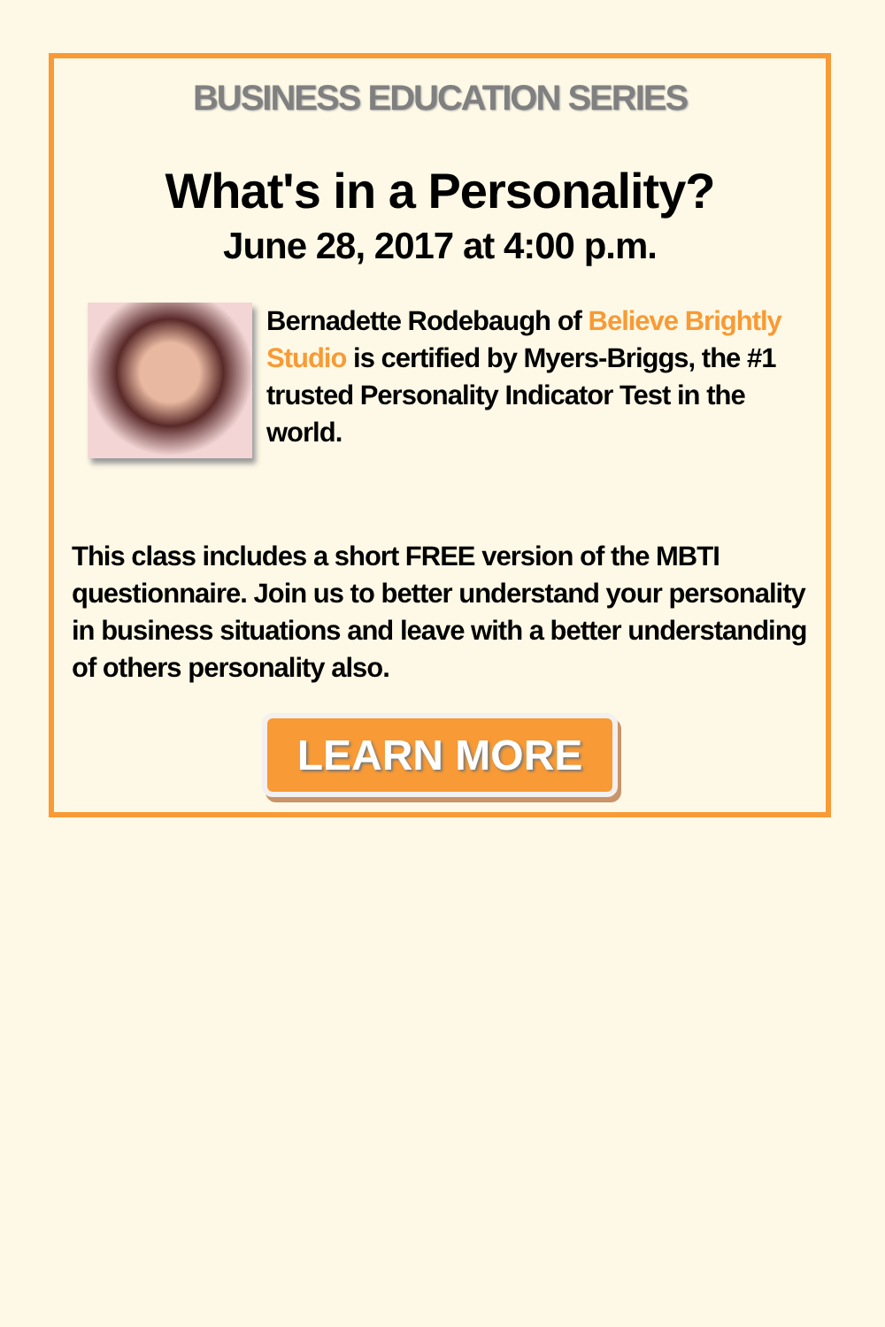BUSINESS EDUCATION SERIES
What's in a Personality?
June 28, 2017 at 4:00 p.m.
Bernadette Rodebaugh of Believe Brightly Studio is certified by Myers-Briggs, the #1 trusted Personality Indicator Test in the world.
This class includes a short FREE version of the MBTI questionnaire. Join us to better understand your personality in business situations and leave with a better understanding of others personality also.
LEARN MORE